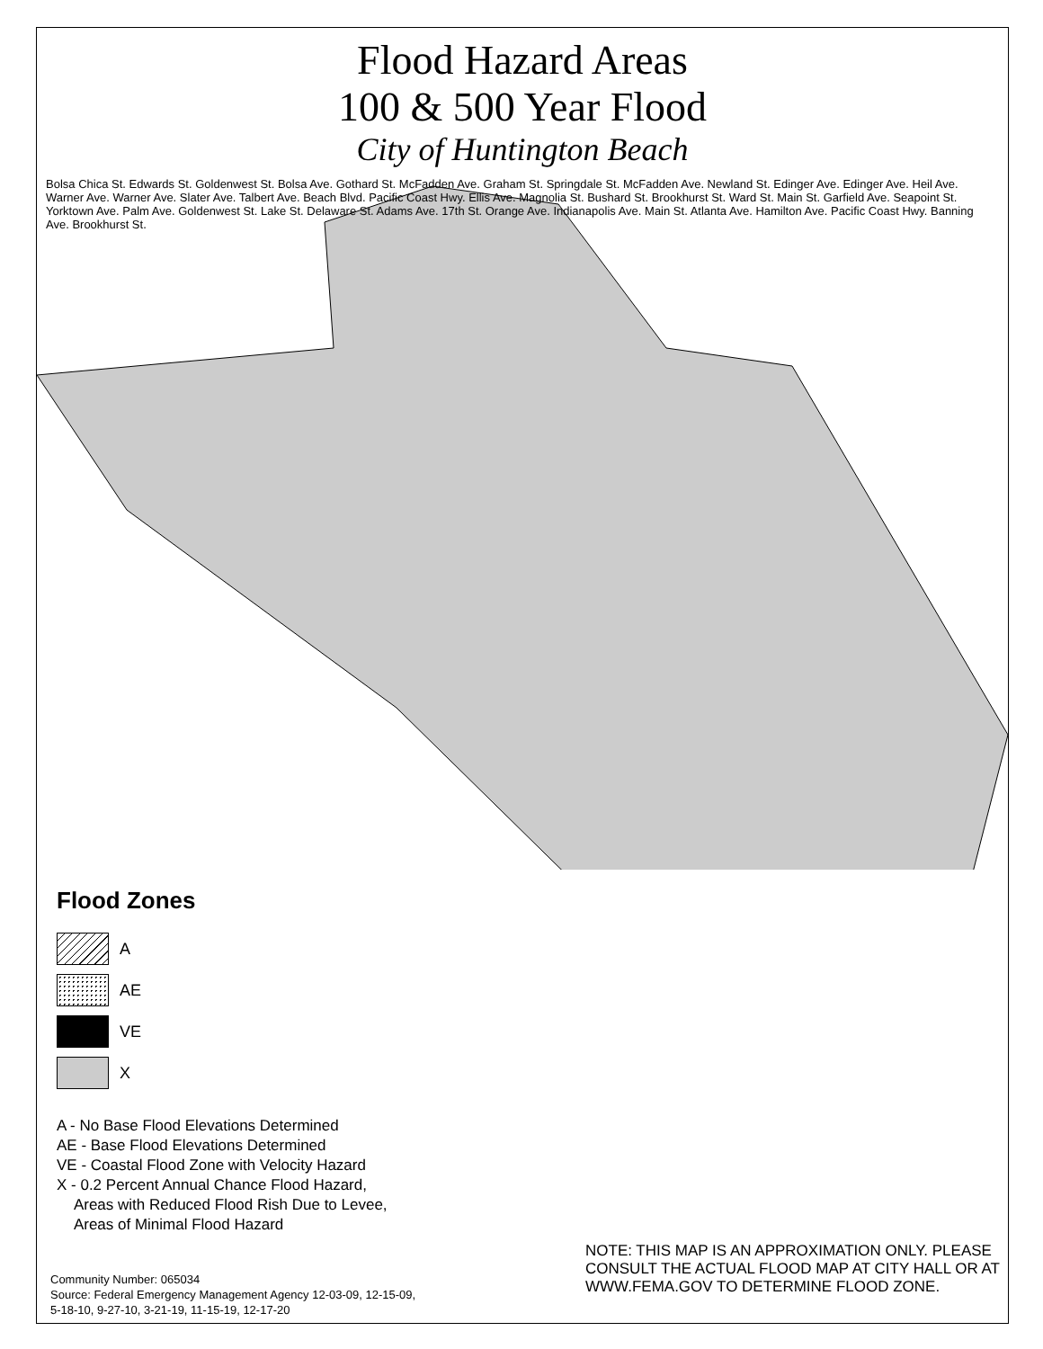Flood Hazard Areas
100 & 500 Year Flood
City of Huntington Beach
Bolsa Chica St. Edwards St. Goldenwest St. Bolsa Ave. Gothard St. McFadden Ave. Graham St. Springdale St. McFadden Ave. Newland St. Edinger Ave. Edinger Ave. Heil Ave. Warner Ave. Warner Ave. Slater Ave. Talbert Ave. Beach Blvd. Pacific Coast Hwy. Ellis Ave. Magnolia St. Bushard St. Brookhurst St. Ward St. Main St. Garfield Ave. Seapoint St. Yorktown Ave. Palm Ave. Goldenwest St. Lake St. Delaware St. Adams Ave. 17th St. Orange Ave. Indianapolis Ave. Main St. Atlanta Ave. Hamilton Ave. Pacific Coast Hwy. Banning Ave. Brookhurst St.
Flood Zones
A
AE
VE
X
A - No Base Flood Elevations Determined
AE - Base Flood Elevations Determined
VE - Coastal Flood Zone with Velocity Hazard
X - 0.2 Percent Annual Chance Flood Hazard,
Areas with Reduced Flood Rish Due to Levee,
Areas of Minimal Flood Hazard
NOTE: THIS MAP IS AN APPROXIMATION ONLY. PLEASE CONSULT THE ACTUAL FLOOD MAP AT CITY HALL OR AT WWW.FEMA.GOV TO DETERMINE FLOOD ZONE.
Community Number: 065034
Source: Federal Emergency Management Agency 12-03-09, 12-15-09,
5-18-10, 9-27-10, 3-21-19, 11-15-19, 12-17-20